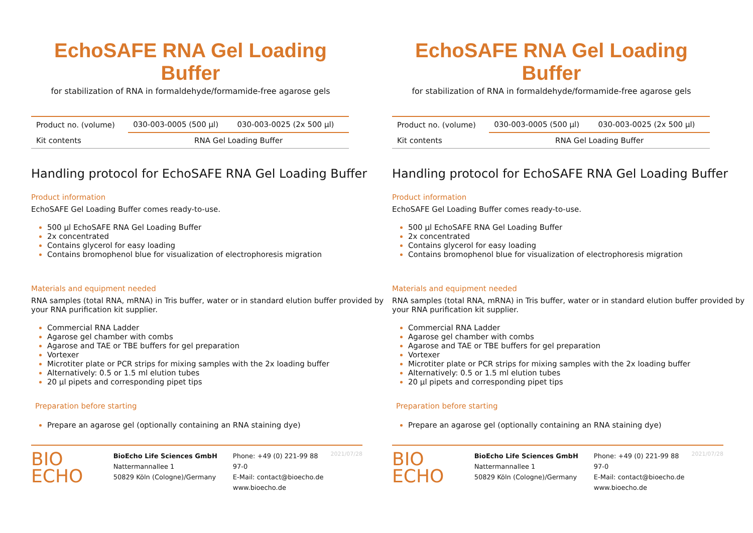EchoSAFE RNA Gel Loading Buffer
for stabilization of RNA in formaldehyde/formamide-free agarose gels
| Product no. (volume) | 030-003-0005 (500 µl) | 030-003-0025 (2x 500 µl) |
| Kit contents | RNA Gel Loading Buffer | |
Handling protocol for EchoSAFE RNA Gel Loading Buffer
Product information
EchoSAFE Gel Loading Buffer comes ready-to-use.
500 µl EchoSAFE RNA Gel Loading Buffer
2x concentrated
Contains glycerol for easy loading
Contains bromophenol blue for visualization of electrophoresis migration
Materials and equipment needed
RNA samples (total RNA, mRNA) in Tris buffer, water or in standard elution buffer provided by your RNA purification kit supplier.
Commercial RNA Ladder
Agarose gel chamber with combs
Agarose and TAE or TBE buffers for gel preparation
Vortexer
Microtiter plate or PCR strips for mixing samples with the 2x loading buffer
Alternatively: 0.5 or 1.5 ml elution tubes
20 µl pipets and corresponding pipet tips
Preparation before starting
Prepare an agarose gel (optionally containing an RNA staining dye)
BIO
ECHO
BioEcho Life Sciences GmbH
Nattermannallee 1
50829 Köln (Cologne)/Germany
Phone: +49 (0) 221-99 88 97-0
E-Mail: contact@bioecho.de
www.bioecho.de
2021/07/28
EchoSAFE RNA Gel Loading Buffer
for stabilization of RNA in formaldehyde/formamide-free agarose gels
| Product no. (volume) | 030-003-0005 (500 µl) | 030-003-0025 (2x 500 µl) |
| Kit contents | RNA Gel Loading Buffer | |
Handling protocol for EchoSAFE RNA Gel Loading Buffer
Product information
EchoSAFE Gel Loading Buffer comes ready-to-use.
500 µl EchoSAFE RNA Gel Loading Buffer
2x concentrated
Contains glycerol for easy loading
Contains bromophenol blue for visualization of electrophoresis migration
Materials and equipment needed
RNA samples (total RNA, mRNA) in Tris buffer, water or in standard elution buffer provided by your RNA purification kit supplier.
Commercial RNA Ladder
Agarose gel chamber with combs
Agarose and TAE or TBE buffers for gel preparation
Vortexer
Microtiter plate or PCR strips for mixing samples with the 2x loading buffer
Alternatively: 0.5 or 1.5 ml elution tubes
20 µl pipets and corresponding pipet tips
Preparation before starting
Prepare an agarose gel (optionally containing an RNA staining dye)
BIO
ECHO
BioEcho Life Sciences GmbH
Nattermannallee 1
50829 Köln (Cologne)/Germany
Phone: +49 (0) 221-99 88 97-0
E-Mail: contact@bioecho.de
www.bioecho.de
2021/07/28